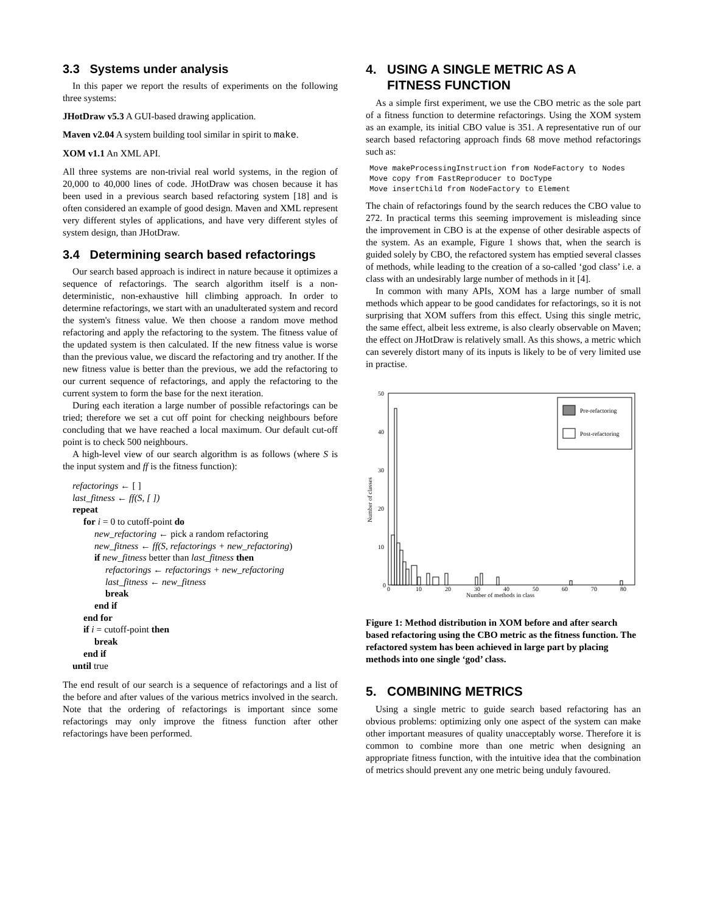3.3 Systems under analysis
In this paper we report the results of experiments on the following three systems:
JHotDraw v5.3 A GUI-based drawing application.
Maven v2.04 A system building tool similar in spirit to make.
XOM v1.1 An XML API.
All three systems are non-trivial real world systems, in the region of 20,000 to 40,000 lines of code. JHotDraw was chosen because it has been used in a previous search based refactoring system [18] and is often considered an example of good design. Maven and XML represent very different styles of applications, and have very different styles of system design, than JHotDraw.
3.4 Determining search based refactorings
Our search based approach is indirect in nature because it optimizes a sequence of refactorings. The search algorithm itself is a non-deterministic, non-exhaustive hill climbing approach. In order to determine refactorings, we start with an unadulterated system and record the system's fitness value. We then choose a random move method refactoring and apply the refactoring to the system. The fitness value of the updated system is then calculated. If the new fitness value is worse than the previous value, we discard the refactoring and try another. If the new fitness value is better than the previous, we add the refactoring to our current sequence of refactorings, and apply the refactoring to the current system to form the base for the next iteration.
During each iteration a large number of possible refactorings can be tried; therefore we set a cut off point for checking neighbours before concluding that we have reached a local maximum. Our default cut-off point is to check 500 neighbours.
A high-level view of our search algorithm is as follows (where S is the input system and ff is the fitness function):
refactorings ← [ ]
last_fitness ← ff(S, [ ])
repeat
for i = 0 to cutoff-point do
new_refactoring ← pick a random refactoring
new_fitness ← ff(S, refactorings + new_refactoring)
if new_fitness better than last_fitness then
refactorings ← refactorings + new_refactoring
last_fitness ← new_fitness
break
end if
end for
if i = cutoff-point then
break
end if
until true
The end result of our search is a sequence of refactorings and a list of the before and after values of the various metrics involved in the search. Note that the ordering of refactorings is important since some refactorings may only improve the fitness function after other refactorings have been performed.
4. USING A SINGLE METRIC AS A
FITNESS FUNCTION
As a simple first experiment, we use the CBO metric as the sole part of a fitness function to determine refactorings. Using the XOM system as an example, its initial CBO value is 351. A representative run of our search based refactoring approach finds 68 move method refactorings such as:
Move makeProcessingInstruction from NodeFactory to Nodes Move copy from FastReproducer to DocType Move insertChild from NodeFactory to Element
The chain of refactorings found by the search reduces the CBO value to 272. In practical terms this seeming improvement is misleading since the improvement in CBO is at the expense of other desirable aspects of the system. As an example, Figure 1 shows that, when the search is guided solely by CBO, the refactored system has emptied several classes of methods, while leading to the creation of a so-called ‘god class’ i.e. a class with an undesirably large number of methods in it [4].
In common with many APIs, XOM has a large number of small methods which appear to be good candidates for refactorings, so it is not surprising that XOM suffers from this effect. Using this single metric, the same effect, albeit less extreme, is also clearly observable on Maven; the effect on JHotDraw is relatively small. As this shows, a metric which can severely distort many of its inputs is likely to be of very limited use in practise.
50
40
30
20
10
0
Number of classes
0
10
20
30
40
50
60
70
80
Number of methods in class
Pre-refactoring
Post-refactoring
Figure 1: Method distribution in XOM before and after search based refactoring using the CBO metric as the fitness function. The refactored system has been achieved in large part by placing methods into one single ‘god’ class.
5. COMBINING METRICS
Using a single metric to guide search based refactoring has an obvious problems: optimizing only one aspect of the system can make other important measures of quality unacceptably worse. Therefore it is common to combine more than one metric when designing an appropriate fitness function, with the intuitive idea that the combination of metrics should prevent any one metric being unduly favoured.